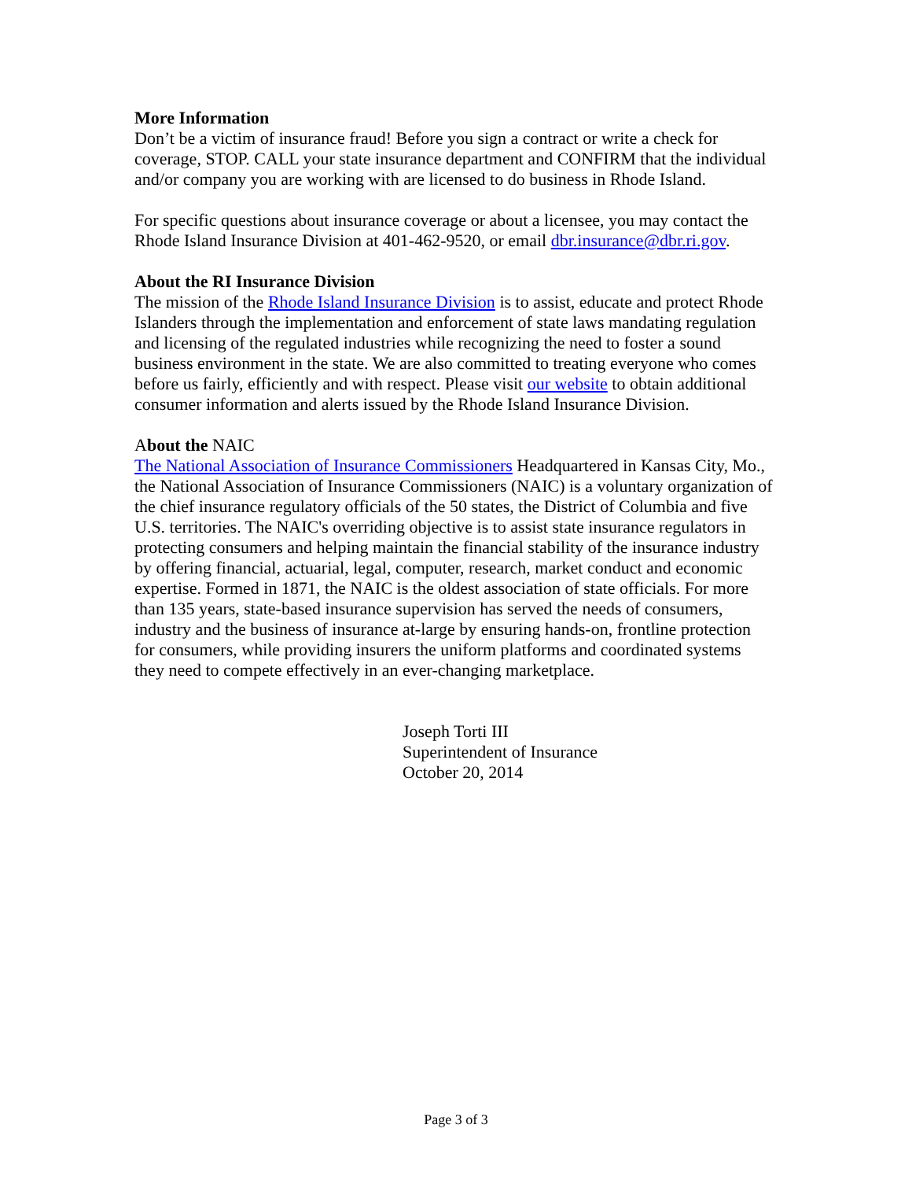More Information
Don’t be a victim of insurance fraud! Before you sign a contract or write a check for coverage, STOP. CALL your state insurance department and CONFIRM that the individual and/or company you are working with are licensed to do business in Rhode Island.
For specific questions about insurance coverage or about a licensee, you may contact the Rhode Island Insurance Division at 401-462-9520, or email dbr.insurance@dbr.ri.gov.
About the RI Insurance Division
The mission of the Rhode Island Insurance Division is to assist, educate and protect Rhode Islanders through the implementation and enforcement of state laws mandating regulation and licensing of the regulated industries while recognizing the need to foster a sound business environment in the state. We are also committed to treating everyone who comes before us fairly, efficiently and with respect. Please visit our website to obtain additional consumer information and alerts issued by the Rhode Island Insurance Division.
About the NAIC
The National Association of Insurance Commissioners Headquartered in Kansas City, Mo., the National Association of Insurance Commissioners (NAIC) is a voluntary organization of the chief insurance regulatory officials of the 50 states, the District of Columbia and five U.S. territories. The NAIC's overriding objective is to assist state insurance regulators in protecting consumers and helping maintain the financial stability of the insurance industry by offering financial, actuarial, legal, computer, research, market conduct and economic expertise. Formed in 1871, the NAIC is the oldest association of state officials. For more than 135 years, state-based insurance supervision has served the needs of consumers, industry and the business of insurance at-large by ensuring hands-on, frontline protection for consumers, while providing insurers the uniform platforms and coordinated systems they need to compete effectively in an ever-changing marketplace.
Joseph Torti III
Superintendent of Insurance
October 20, 2014
Page 3 of 3